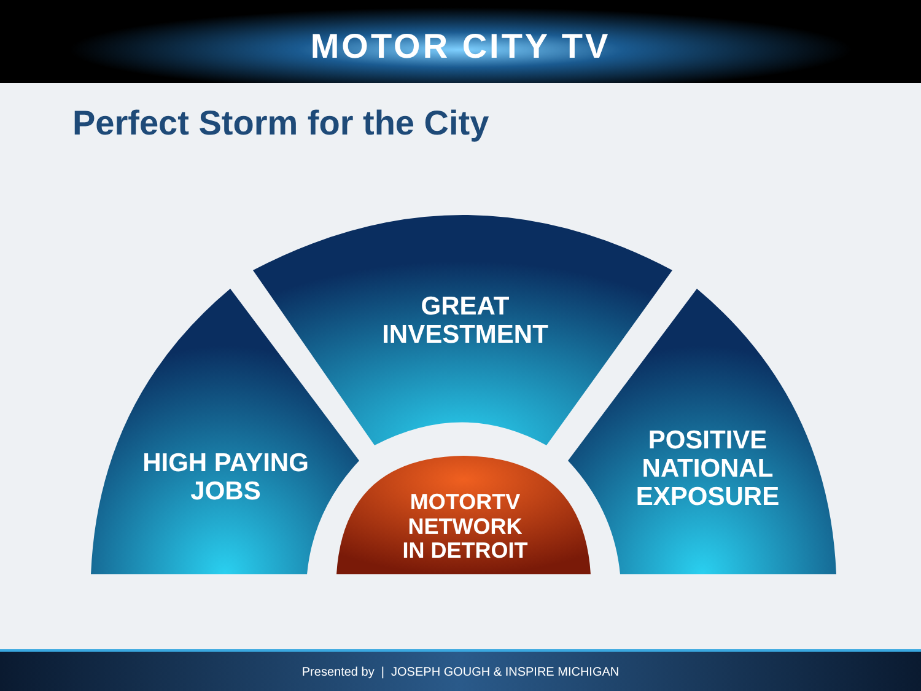MOTOR CITY TV
Perfect Storm for the City
GREAT
INVESTMENT
HIGH PAYING
JOBS
POSITIVE
NATIONAL
EXPOSURE
MOTORTV
NETWORK
IN DETROIT
Presented by | JOSEPH GOUGH & INSPIRE MICHIGAN